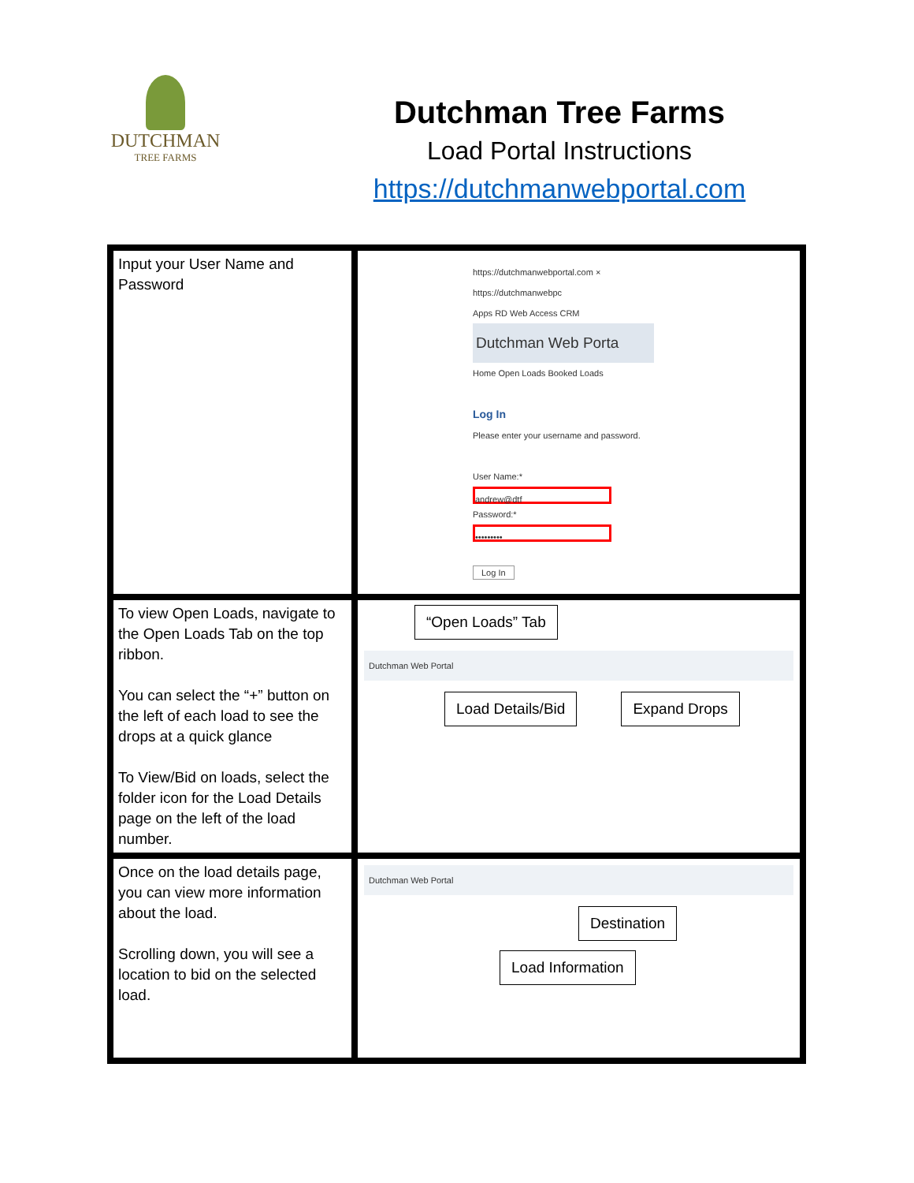DUTCHMAN
TREE FARMS
Dutchman Tree Farms
Load Portal Instructions
https://dutchmanwebportal.com
| Input your User Name and Password | https://dutchmanwebportal.com × https://dutchmanwebpc Apps RD Web Access CRM Dutchman Web Porta Home Open Loads Booked Loads Log In Please enter your username and password. User Name:* andrew@dtf Password:* ••••••••• Log In |
| To view Open Loads, navigate to the Open Loads Tab on the top ribbon. You can select the “+” button on the left of each load to see the drops at a quick glance To View/Bid on loads, select the folder icon for the Load Details page on the left of the load number. | “Open Loads” Tab Dutchman Web Portal Load Details/Bid Expand Drops |
| Once on the load details page, you can view more information about the load. Scrolling down, you will see a location to bid on the selected load. | Dutchman Web Portal Destination Load Information |